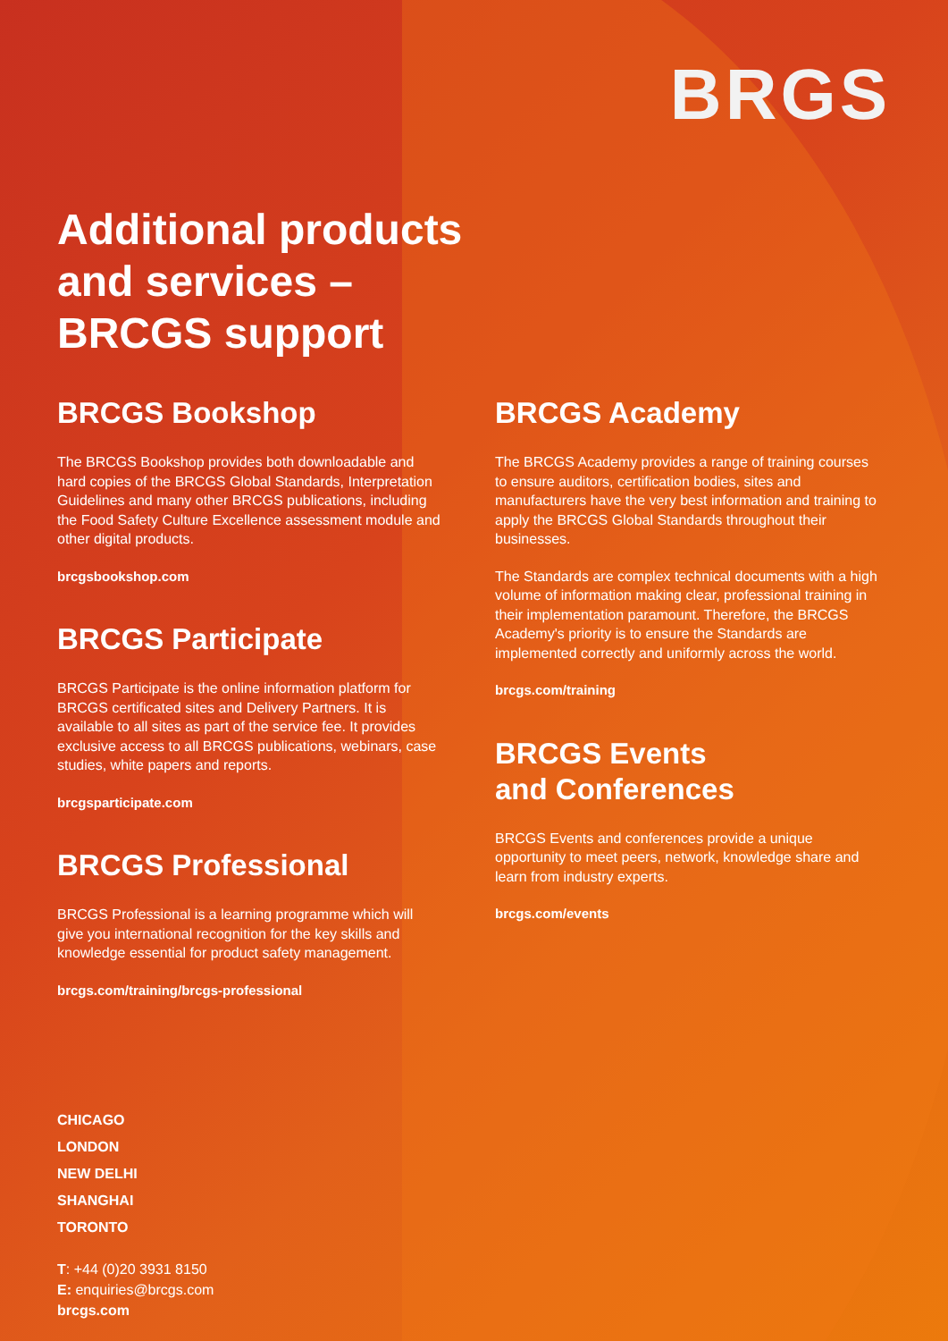BRGS
Additional products
and services –
BRCGS support
BRCGS Bookshop
The BRCGS Bookshop provides both downloadable and hard copies of the BRCGS Global Standards, Interpretation Guidelines and many other BRCGS publications, including the Food Safety Culture Excellence assessment module and other digital products.
brcgsbookshop.com
BRCGS Participate
BRCGS Participate is the online information platform for BRCGS certificated sites and Delivery Partners. It is available to all sites as part of the service fee. It provides exclusive access to all BRCGS publications, webinars, case studies, white papers and reports.
brcgsparticipate.com
BRCGS Professional
BRCGS Professional is a learning programme which will give you international recognition for the key skills and knowledge essential for product safety management.
brcgs.com/training/brcgs-professional
BRCGS Academy
The BRCGS Academy provides a range of training courses to ensure auditors, certification bodies, sites and manufacturers have the very best information and training to apply the BRCGS Global Standards throughout their businesses.
The Standards are complex technical documents with a high volume of information making clear, professional training in their implementation paramount. Therefore, the BRCGS Academy's priority is to ensure the Standards are implemented correctly and uniformly across the world.
brcgs.com/training
BRCGS Events
and Conferences
BRCGS Events and conferences provide a unique opportunity to meet peers, network, knowledge share and learn from industry experts.
brcgs.com/events
CHICAGO
LONDON
NEW DELHI
SHANGHAI
TORONTO
T: +44 (0)20 3931 8150
E: enquiries@brcgs.com
brcgs.com